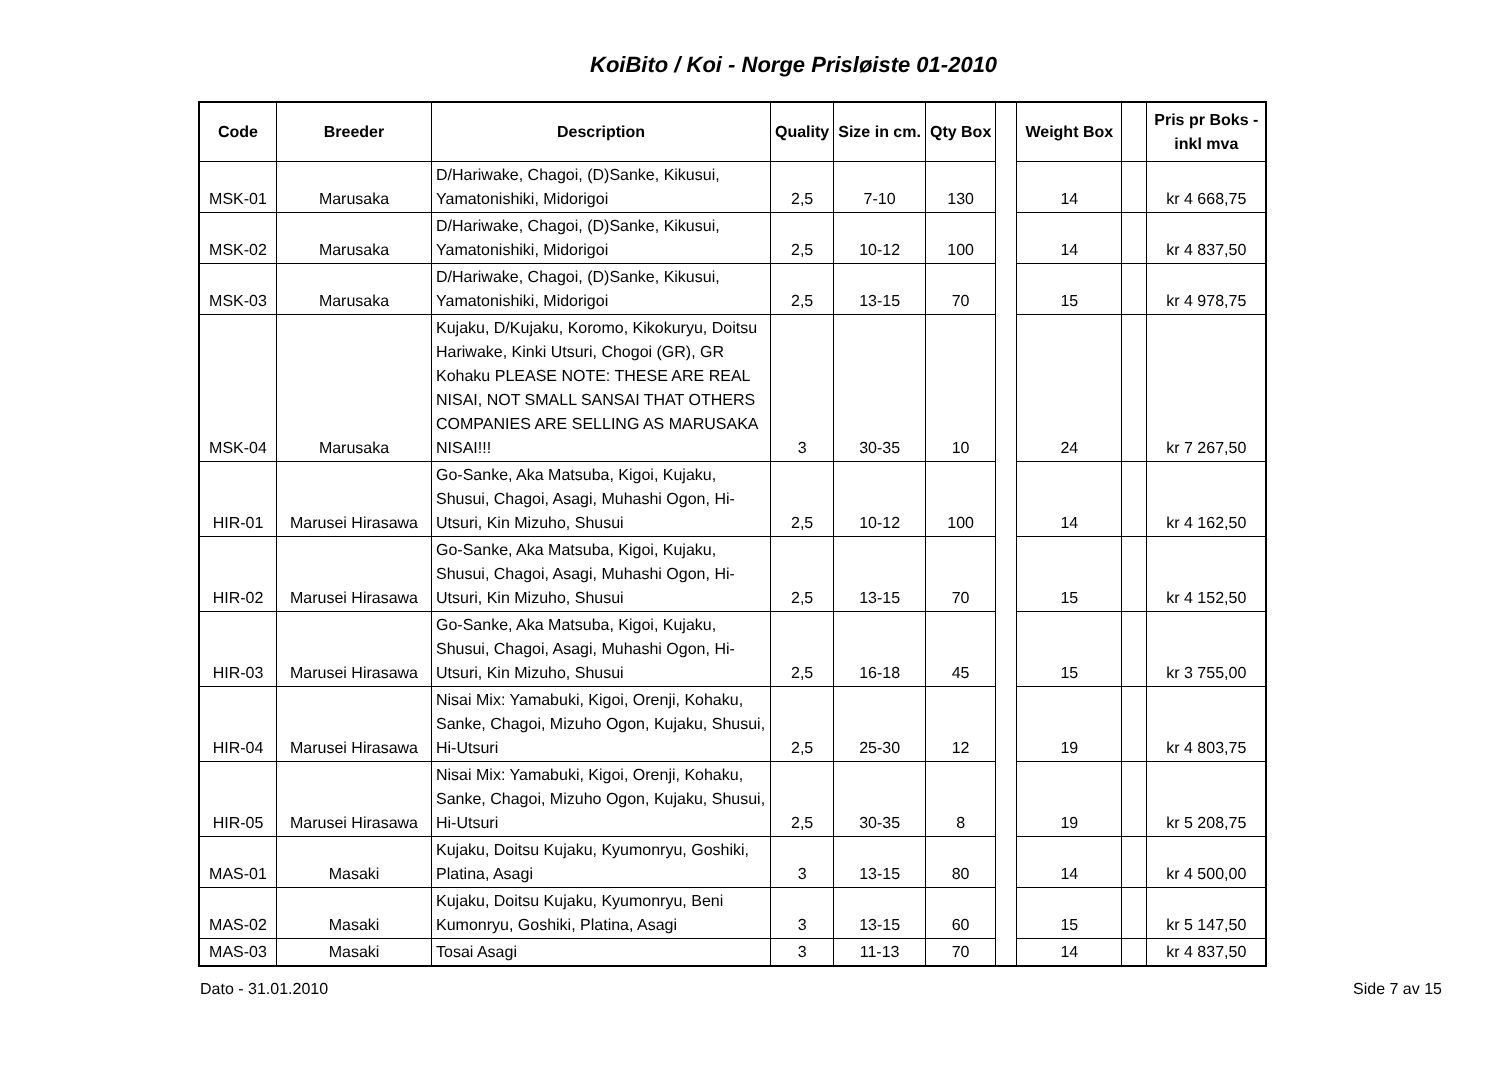KoiBito / Koi - Norge Prisløiste 01-2010
| Code | Breeder | Description | Quality | Size in cm. | Qty Box | | Weight Box | | Pris pr Boks - inkl mva |
| --- | --- | --- | --- | --- | --- | --- | --- | --- | --- |
| MSK-01 | Marusaka | D/Hariwake, Chagoi, (D)Sanke, Kikusui, Yamatonishiki, Midorigoi | 2,5 | 7-10 | 130 | | 14 | | kr 4 668,75 |
| MSK-02 | Marusaka | D/Hariwake, Chagoi, (D)Sanke, Kikusui, Yamatonishiki, Midorigoi | 2,5 | 10-12 | 100 | | 14 | | kr 4 837,50 |
| MSK-03 | Marusaka | D/Hariwake, Chagoi, (D)Sanke, Kikusui, Yamatonishiki, Midorigoi | 2,5 | 13-15 | 70 | | 15 | | kr 4 978,75 |
| MSK-04 | Marusaka | Kujaku, D/Kujaku, Koromo, Kikokuryu, Doitsu Hariwake, Kinki Utsuri, Chogoi (GR), GR Kohaku PLEASE NOTE: THESE ARE REAL NISAI, NOT SMALL SANSAI THAT OTHERS COMPANIES ARE SELLING AS MARUSAKA NISAI!!! | 3 | 30-35 | 10 | | 24 | | kr 7 267,50 |
| HIR-01 | Marusei Hirasawa | Go-Sanke, Aka Matsuba, Kigoi, Kujaku, Shusui, Chagoi, Asagi, Muhashi Ogon, Hi-Utsuri, Kin Mizuho, Shusui | 2,5 | 10-12 | 100 | | 14 | | kr 4 162,50 |
| HIR-02 | Marusei Hirasawa | Go-Sanke, Aka Matsuba, Kigoi, Kujaku, Shusui, Chagoi, Asagi, Muhashi Ogon, Hi-Utsuri, Kin Mizuho, Shusui | 2,5 | 13-15 | 70 | | 15 | | kr 4 152,50 |
| HIR-03 | Marusei Hirasawa | Go-Sanke, Aka Matsuba, Kigoi, Kujaku, Shusui, Chagoi, Asagi, Muhashi Ogon, Hi-Utsuri, Kin Mizuho, Shusui | 2,5 | 16-18 | 45 | | 15 | | kr 3 755,00 |
| HIR-04 | Marusei Hirasawa | Nisai Mix: Yamabuki, Kigoi, Orenji, Kohaku, Sanke, Chagoi, Mizuho Ogon, Kujaku, Shusui, Hi-Utsuri | 2,5 | 25-30 | 12 | | 19 | | kr 4 803,75 |
| HIR-05 | Marusei Hirasawa | Nisai Mix: Yamabuki, Kigoi, Orenji, Kohaku, Sanke, Chagoi, Mizuho Ogon, Kujaku, Shusui, Hi-Utsuri | 2,5 | 30-35 | 8 | | 19 | | kr 5 208,75 |
| MAS-01 | Masaki | Kujaku, Doitsu Kujaku, Kyumonryu, Goshiki, Platina, Asagi | 3 | 13-15 | 80 | | 14 | | kr 4 500,00 |
| MAS-02 | Masaki | Kujaku, Doitsu Kujaku, Kyumonryu, Beni Kumonryu, Goshiki, Platina, Asagi | 3 | 13-15 | 60 | | 15 | | kr 5 147,50 |
| MAS-03 | Masaki | Tosai Asagi | 3 | 11-13 | 70 | | 14 | | kr 4 837,50 |
Dato - 31.01.2010 Side 7 av 15